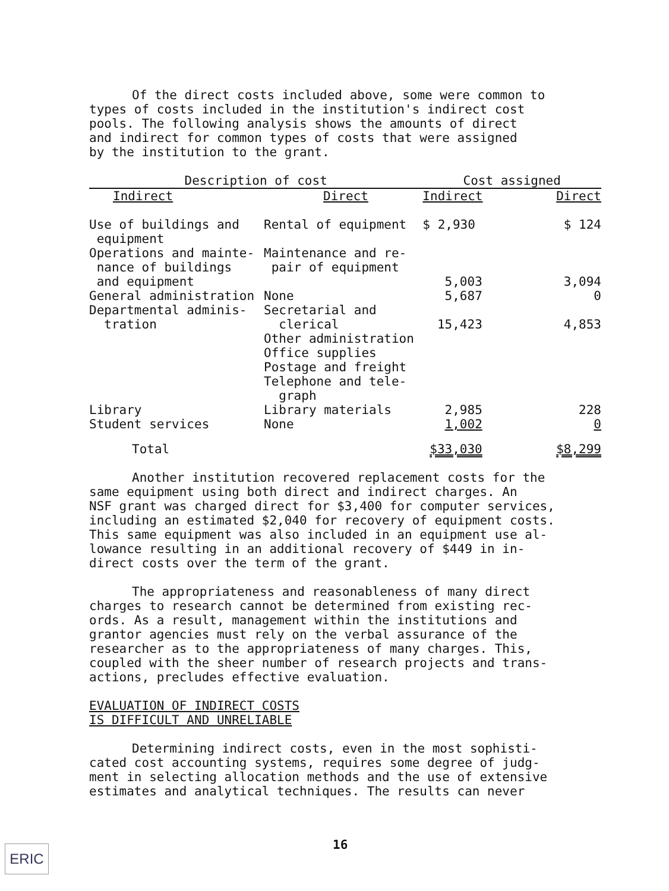Of the direct costs included above, some were common to
types of costs included in the institution's indirect cost
pools. The following analysis shows the amounts of direct
and indirect for common types of costs that were assigned
by the institution to the grant.
| Description of cost | | Cost assigned | |
| --- | --- | --- | --- |
| Indirect | Direct | Indirect | Direct |
| Use of buildings and equipment | Rental of equipment | $ 2,930 | $ 124 |
| Operations and mainte- nance of buildings and equipment | Maintenance and re- pair of equipment | 5,003 | 3,094 |
| General administration | None | 5,687 | 0 |
| Departmental adminis- tration | Secretarial and clerical Other administration Office supplies Postage and freight Telephone and tele- graph | 15,423 | 4,853 |
| Library | Library materials | 2,985 | 228 |
| Student services | None | 1,002 | 0 |
| Total | | $33,030 | $8,299 |
Another institution recovered replacement costs for the
same equipment using both direct and indirect charges. An
NSF grant was charged direct for $3,400 for computer services,
including an estimated $2,040 for recovery of equipment costs.
This same equipment was also included in an equipment use al-
lowance resulting in an additional recovery of $449 in in-
direct costs over the term of the grant.
The appropriateness and reasonableness of many direct
charges to research cannot be determined from existing rec-
ords. As a result, management within the institutions and
grantor agencies must rely on the verbal assurance of the
researcher as to the appropriateness of many charges. This,
coupled with the sheer number of research projects and trans-
actions, precludes effective evaluation.
EVALUATION OF INDIRECT COSTS
IS DIFFICULT AND UNRELIABLE
Determining indirect costs, even in the most sophisti-
cated cost accounting systems, requires some degree of judg-
ment in selecting allocation methods and the use of extensive
estimates and analytical techniques. The results can never
16
ERIC